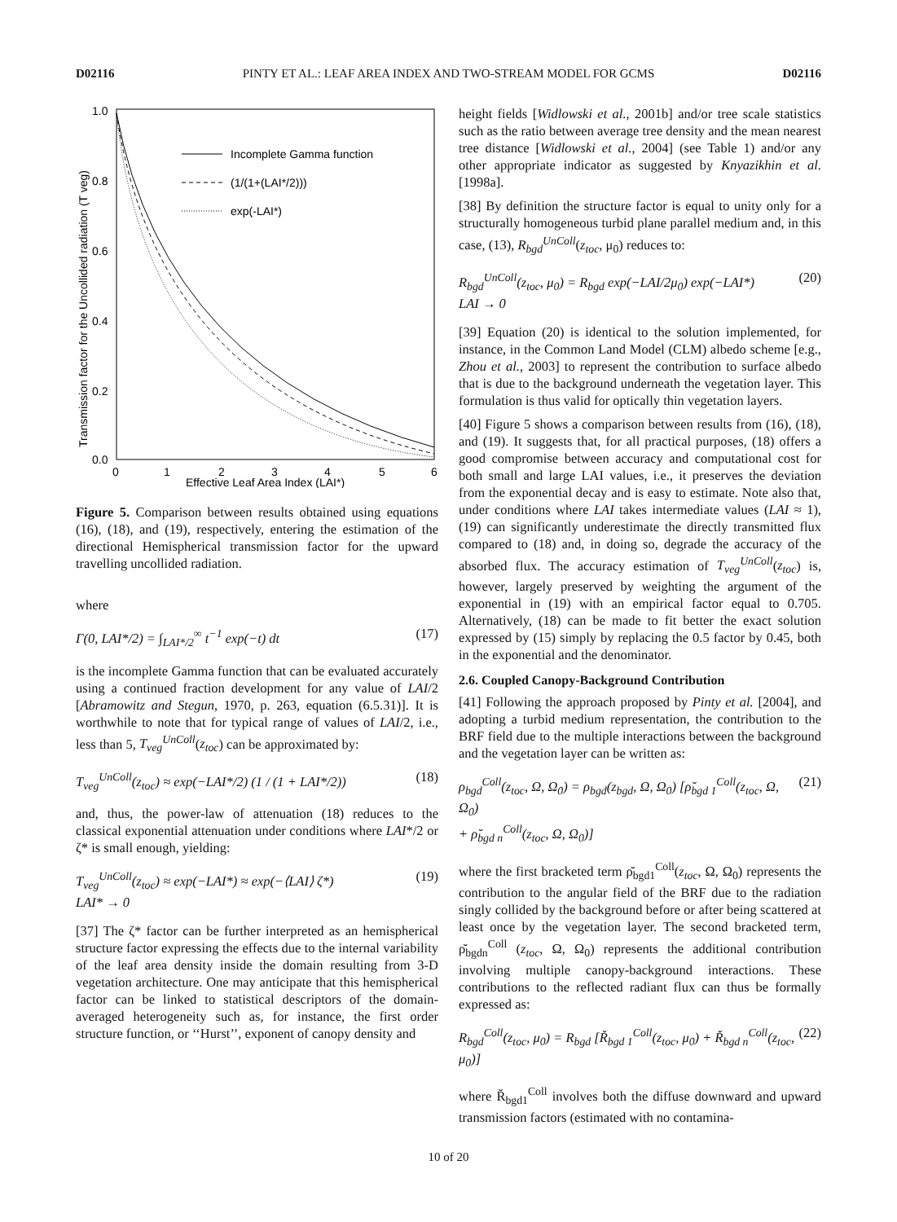D02116 PINTY ET AL.: LEAF AREA INDEX AND TWO-STREAM MODEL FOR GCMS D02116
1.0
0.8
0.6
0.4
0.2
0.0
0
1
2
3
4
5
6
Effective Leaf Area Index (LAI*)
Transmission factor for the Uncollided radiation (T veg)
Incomplete Gamma function
(1/(1+(LAI*/2)))
exp(-LAI*)
Figure 5. Comparison between results obtained using equations (16), (18), and (19), respectively, entering the estimation of the directional Hemispherical transmission factor for the upward travelling uncollided radiation.
where
Γ(0, LAI*/2) = ∫<sub>LAI*/2</sub><sup>∞</sup> t<sup>−1</sup> exp(−t) dt (17)
is the incomplete Gamma function that can be evaluated accurately using a continued fraction development for any value of LAI/2 [Abramowitz and Stegun, 1970, p. 263, equation (6.5.31)]. It is worthwhile to note that for typical range of values of LAI/2, i.e., less than 5, T<sub>veg</sub><sup>UnColl</sup>(z<sub>toc</sub>) can be approximated by:
T<sub>veg</sub><sup>UnColl</sup>(z<sub>toc</sub>) ≈ exp(−LAI*/2) (1 / (1 + LAI*/2)) (18)
and, thus, the power-law of attenuation (18) reduces to the classical exponential attenuation under conditions where LAI*/2 or ζ* is small enough, yielding:
T<sub>veg</sub><sup>UnColl</sup>(z<sub>toc</sub>) ≈ exp(−LAI*) ≈ exp(−⟨LAI⟩ ζ*)
LAI* → 0 (19)
[37] The ζ* factor can be further interpreted as an hemispherical structure factor expressing the effects due to the internal variability of the leaf area density inside the domain resulting from 3-D vegetation architecture. One may anticipate that this hemispherical factor can be linked to statistical descriptors of the domain-averaged heterogeneity such as, for instance, the first order structure function, or ‘‘Hurst’’, exponent of canopy density and
height fields [Widlowski et al., 2001b] and/or tree scale statistics such as the ratio between average tree density and the mean nearest tree distance [Widlowski et al., 2004] (see Table 1) and/or any other appropriate indicator as suggested by Knyazikhin et al. [1998a].
[38] By definition the structure factor is equal to unity only for a structurally homogeneous turbid plane parallel medium and, in this case, (13), R<sub>bgd</sub><sup>UnColl</sup>(z<sub>toc</sub>, μ<sub>0</sub>) reduces to:
R<sub>bgd</sub><sup>UnColl</sup>(z<sub>toc</sub>, μ<sub>0</sub>) = R<sub>bgd</sub> exp(−LAI/2μ<sub>0</sub>) exp(−LAI*)
LAI → 0 (20)
[39] Equation (20) is identical to the solution implemented, for instance, in the Common Land Model (CLM) albedo scheme [e.g., Zhou et al., 2003] to represent the contribution to surface albedo that is due to the background underneath the vegetation layer. This formulation is thus valid for optically thin vegetation layers.
[40] Figure 5 shows a comparison between results from (16), (18), and (19). It suggests that, for all practical purposes, (18) offers a good compromise between accuracy and computational cost for both small and large LAI values, i.e., it preserves the deviation from the exponential decay and is easy to estimate. Note also that, under conditions where LAI takes intermediate values (LAI ≈ 1), (19) can significantly underestimate the directly transmitted flux compared to (18) and, in doing so, degrade the accuracy of the absorbed flux. The accuracy estimation of T<sub>veg</sub><sup>UnColl</sup>(z<sub>toc</sub>) is, however, largely preserved by weighting the argument of the exponential in (19) with an empirical factor equal to 0.705. Alternatively, (18) can be made to fit better the exact solution expressed by (15) simply by replacing the 0.5 factor by 0.45, both in the exponential and the denominator.
2.6. Coupled Canopy-Background Contribution
[41] Following the approach proposed by Pinty et al. [2004], and adopting a turbid medium representation, the contribution to the BRF field due to the multiple interactions between the background and the vegetation layer can be written as:
ρ<sub>bgd</sub><sup>Coll</sup>(z<sub>toc</sub>, Ω, Ω<sub>0</sub>) = ρ<sub>bgd</sub>(z<sub>bgd</sub>, Ω, Ω<sub>0</sub>) [ρ̆<sub>bgd 1</sub><sup>Coll</sup>(z<sub>toc</sub>, Ω, Ω<sub>0</sub>)
+ ρ̆<sub>bgd n</sub><sup>Coll</sup>(z<sub>toc</sub>, Ω, Ω<sub>0</sub>)] (21)
where the first bracketed term ρ̆<sub>bgd1</sub><sup>Coll</sup>(z<sub>toc</sub>, Ω, Ω<sub>0</sub>) represents the contribution to the angular field of the BRF due to the radiation singly collided by the background before or after being scattered at least once by the vegetation layer. The second bracketed term, ρ̆<sub>bgdn</sub><sup>Coll</sup> (z<sub>toc</sub>, Ω, Ω<sub>0</sub>) represents the additional contribution involving multiple canopy-background interactions. These contributions to the reflected radiant flux can thus be formally expressed as:
R<sub>bgd</sub><sup>Coll</sup>(z<sub>toc</sub>, μ<sub>0</sub>) = R<sub>bgd</sub> [Ř<sub>bgd 1</sub><sup>Coll</sup>(z<sub>toc</sub>, μ<sub>0</sub>) + Ř<sub>bgd n</sub><sup>Coll</sup>(z<sub>toc</sub>, μ<sub>0</sub>)] (22)
where Ř<sub>bgd1</sub><sup>Coll</sup> involves both the diffuse downward and upward transmission factors (estimated with no contamina-
10 of 20